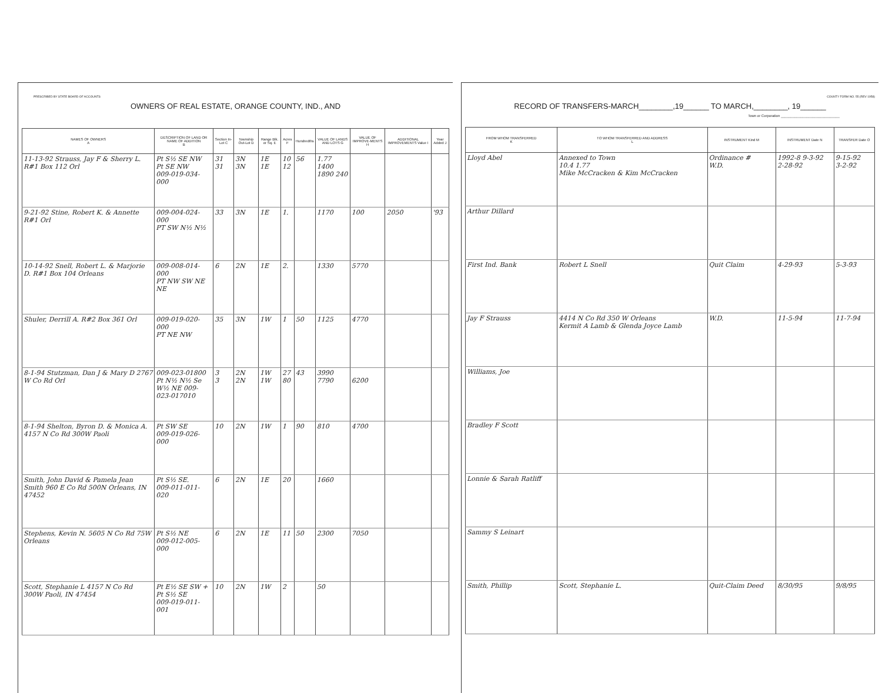PRESCRIBED BY STATE BOARD OF ACCOUNTS
OWNERS OF REAL ESTATE, ORANGE COUNTY, IND., AND
| NAMES OF OWNERS A | DESCRIPTION OF LAND OR NAME OF ADDITION B | Section In-Lot C | Township Out-Lot D | Range Blk. or Sq. E | Acres F | Hundredths | VALUE OF LANDS AND LOTS G | VALUE OF IMPROVE-MENTS H | ADDITIONAL IMPROVEMENTS Value I | Year Added J |
| --- | --- | --- | --- | --- | --- | --- | --- | --- | --- | --- |
| 11-13-92 Strauss, Jay F & Sherry L. R#1 Box 112 Orl | Pt S½ SE NW Pt SE NW 009-019-034-000 | 31 31 | 3N 3N | 1E 1E | 10 12 | 56 | 1.77 1400 1890 240 | | | |
| 9-21-92 Stine, Robert K. & Annette R#1 Orl | 009-004-024-000 PT SW N½ N½ | 33 | 3N | 1E | 1. | | 1170 | 100 | 2050 | '93 |
| 10-14-92 Snell, Robert L. & Marjorie D. R#1 Box 104 Orleans | 009-008-014-000 PT NW SW NE NE | 6 | 2N | 1E | 2. | | 1330 | 5770 | | |
| Shuler, Derrill A. R#2 Box 361 Orl | 009-019-020-000 PT NE NW | 35 | 3N | 1W | 1 | 50 | 1125 | 4770 | | |
| 8-1-94 Stutzman, Dan J & Mary D 2767 W Co Rd Orl | 009-023-01800 Pt N½ N½ Se W½ NE 009-023-017010 | 3 3 | 2N 2N | 1W 1W | 27 80 | 43 | 3990 7790 | 6200 | | |
| 8-1-94 Shelton, Byron D. & Monica A. 4157 N Co Rd 300W Paoli | Pt SW SE 009-019-026-000 | 10 | 2N | 1W | 1 | 90 | 810 | 4700 | | |
| Smith, John David & Pamela Jean Smith 960 E Co Rd 500N Orleans, IN 47452 | Pt S½ SE. 009-011-011-020 | 6 | 2N | 1E | 20 | | 1660 | | | |
| Stephens, Kevin N. 5605 N Co Rd 75W Orleans | Pt S½ NE 009-012-005-000 | 6 | 2N | 1E | 11 | 50 | 2300 | 7050 | | |
| Scott, Stephanie L 4157 N Co Rd 300W Paoli, IN 47454 | Pt E½ SE SW + Pt S½ SE 009-019-011-001 | 10 | 2N | 1W | 2 | | 50 | | | |
COUNTY FORM NO. 55 (REV 1958)
RECORD OF TRANSFERS-MARCH________,19______ TO MARCH,________, 19______
Town or Corporation ______________________________
| FROM WHOM TRANSFERRED K | TO WHOM TRANSFERRED AND ADDRESS L | INSTRUMENT Kind M | INSTRUMENT Date N | TRANSFER Date O |
| --- | --- | --- | --- | --- |
| Lloyd Abel | Annexed to Town 10.4 1.77 Mike McCracken & Kim McCracken | Ordinance # W.D. | 1992-8 9-3-92 2-28-92 | 9-15-92 3-2-92 |
| Arthur Dillard | | | | |
| First Ind. Bank | Robert L Snell | Quit Claim | 4-29-93 | 5-3-93 |
| Jay F Strauss | 4414 N Co Rd 350 W Orleans Kermit A Lamb & Glenda Joyce Lamb | W.D. | 11-5-94 | 11-7-94 |
| Williams, Joe | | | | |
| Bradley F Scott | | | | |
| Lonnie & Sarah Ratliff | | | | |
| Sammy S Leinart | | | | |
| Smith, Phillip | Scott, Stephanie L. | Quit-Claim Deed | 8/30/95 | 9/8/95 |